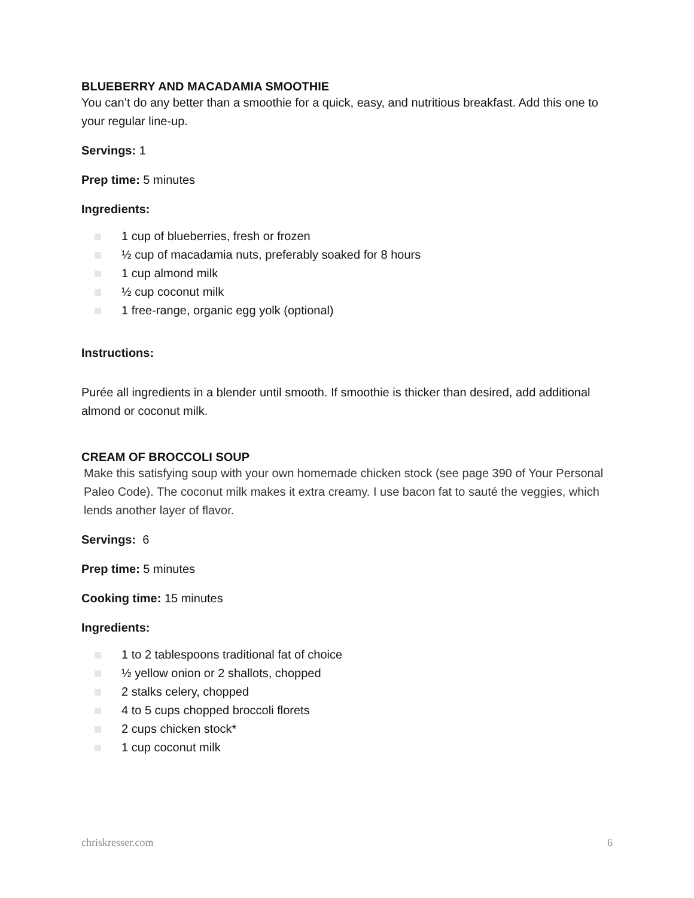BLUEBERRY AND MACADAMIA SMOOTHIE
You can’t do any better than a smoothie for a quick, easy, and nutritious breakfast. Add this one to your regular line-up.
Servings: 1
Prep time: 5 minutes
Ingredients:
1 cup of blueberries, fresh or frozen
½ cup of macadamia nuts, preferably soaked for 8 hours
1 cup almond milk
½ cup coconut milk
1 free-range, organic egg yolk (optional)
Instructions:
Purée all ingredients in a blender until smooth. If smoothie is thicker than desired, add additional almond or coconut milk.
CREAM OF BROCCOLI SOUP
Make this satisfying soup with your own homemade chicken stock (see page 390 of Your Personal Paleo Code). The coconut milk makes it extra creamy. I use bacon fat to sauté the veggies, which lends another layer of flavor.
Servings: 6
Prep time: 5 minutes
Cooking time: 15 minutes
Ingredients:
1 to 2 tablespoons traditional fat of choice
½ yellow onion or 2 shallots, chopped
2 stalks celery, chopped
4 to 5 cups chopped broccoli florets
2 cups chicken stock*
1 cup coconut milk
chriskresser.com 6